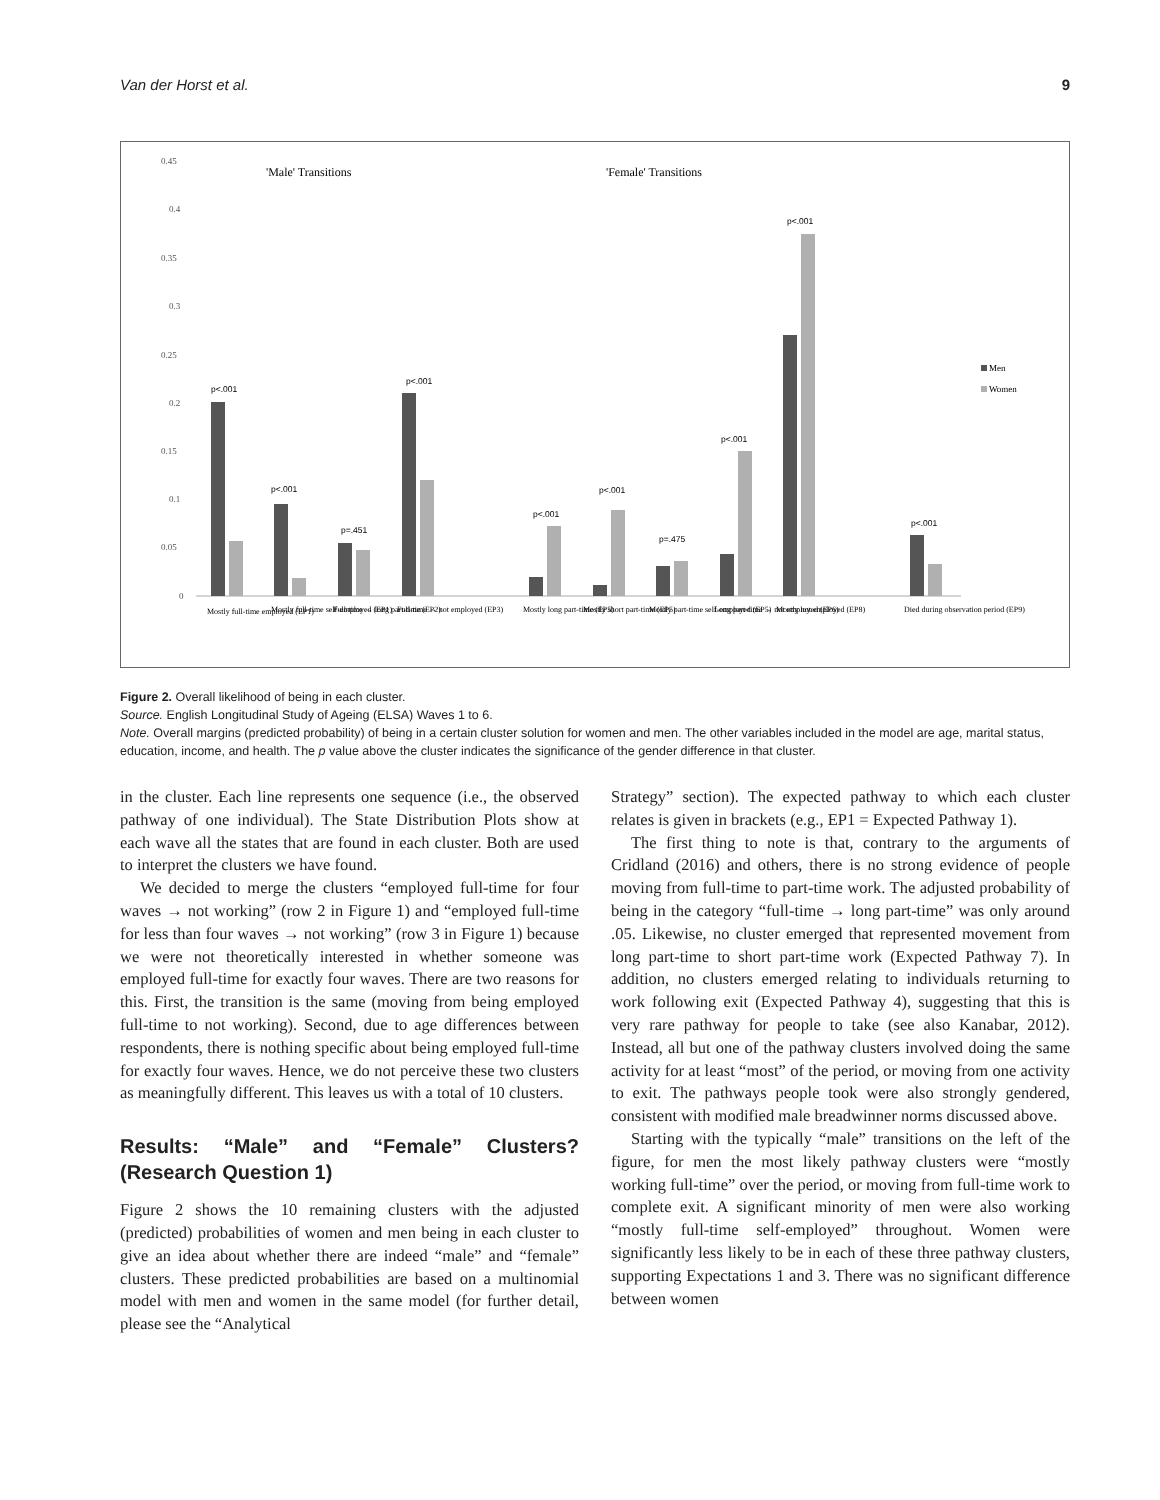Van der Horst et al. 9
0.45
0.4
0.35
0.3
0.25
0.2
0.15
0.1
0.05
0
'Male' Transitions
'Female' Transitions
p<.001
p<.001
p=.451
p<.001
p<.001
p<.001
p=.475
p<.001
p<.001
p<.001
Men
Women
Mostly full-time employed (EP1)
Mostly full-time self-employed (EP1)
Full-time → long part-time (EP2)
Full-time → not employed (EP3)
Mostly long part-time (EP5)
Mostly short part-time (EP5)
Mostly part-time self-employed (EP5)
Long part-time → not employed (EP6)
Mostly not employed (EP8)
Died during observation period (EP9)
Figure 2. Overall likelihood of being in each cluster.
Source. English Longitudinal Study of Ageing (ELSA) Waves 1 to 6.
Note. Overall margins (predicted probability) of being in a certain cluster solution for women and men. The other variables included in the model are age, marital status, education, income, and health. The p value above the cluster indicates the significance of the gender difference in that cluster.
in the cluster. Each line represents one sequence (i.e., the observed pathway of one individual). The State Distribution Plots show at each wave all the states that are found in each cluster. Both are used to interpret the clusters we have found.
We decided to merge the clusters “employed full-time for four waves → not working” (row 2 in Figure 1) and “employed full-time for less than four waves → not working” (row 3 in Figure 1) because we were not theoretically interested in whether someone was employed full-time for exactly four waves. There are two reasons for this. First, the transition is the same (moving from being employed full-time to not working). Second, due to age differences between respondents, there is nothing specific about being employed full-time for exactly four waves. Hence, we do not perceive these two clusters as meaningfully different. This leaves us with a total of 10 clusters.
Results: “Male” and “Female” Clusters? (Research Question 1)
Figure 2 shows the 10 remaining clusters with the adjusted (predicted) probabilities of women and men being in each cluster to give an idea about whether there are indeed “male” and “female” clusters. These predicted probabilities are based on a multinomial model with men and women in the same model (for further detail, please see the “Analytical
Strategy” section). The expected pathway to which each cluster relates is given in brackets (e.g., EP1 = Expected Pathway 1).
The first thing to note is that, contrary to the arguments of Cridland (2016) and others, there is no strong evidence of people moving from full-time to part-time work. The adjusted probability of being in the category “full-time → long part-time” was only around .05. Likewise, no cluster emerged that represented movement from long part-time to short part-time work (Expected Pathway 7). In addition, no clusters emerged relating to individuals returning to work following exit (Expected Pathway 4), suggesting that this is very rare pathway for people to take (see also Kanabar, 2012). Instead, all but one of the pathway clusters involved doing the same activity for at least “most” of the period, or moving from one activity to exit. The pathways people took were also strongly gendered, consistent with modified male breadwinner norms discussed above.
Starting with the typically “male” transitions on the left of the figure, for men the most likely pathway clusters were “mostly working full-time” over the period, or moving from full-time work to complete exit. A significant minority of men were also working “mostly full-time self-employed” throughout. Women were significantly less likely to be in each of these three pathway clusters, supporting Expectations 1 and 3. There was no significant difference between women